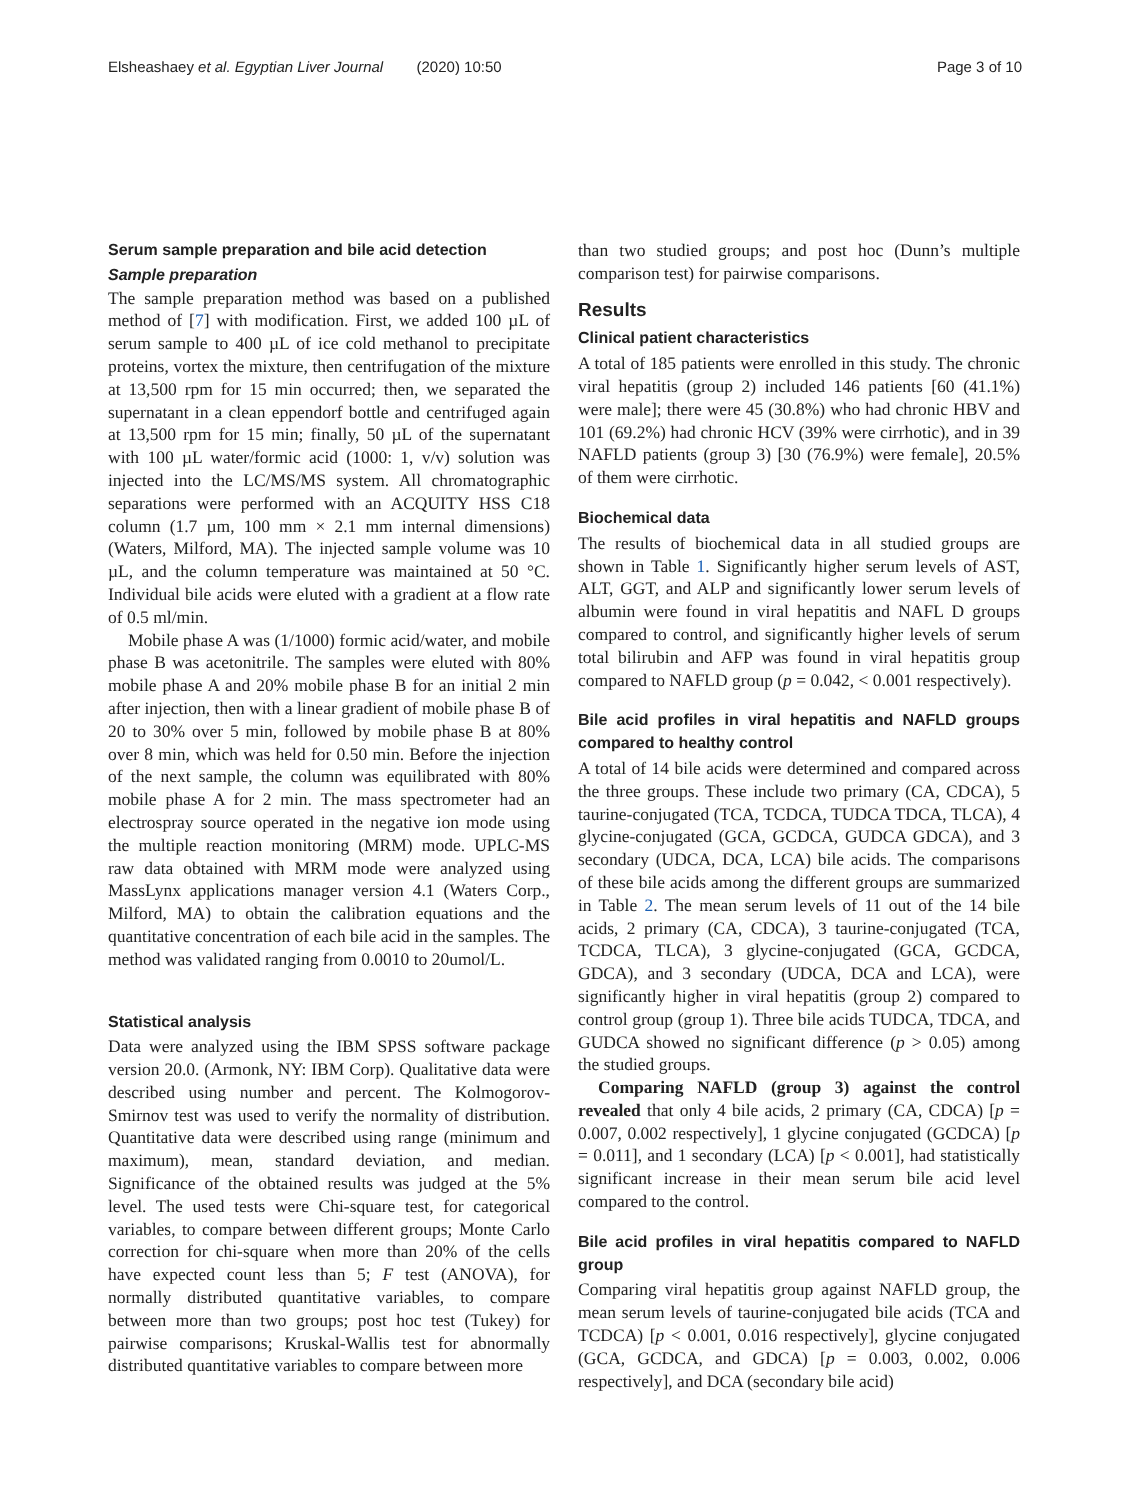Elsheashaey et al. Egyptian Liver Journal (2020) 10:50 Page 3 of 10
Serum sample preparation and bile acid detection
Sample preparation
The sample preparation method was based on a published method of [7] with modification. First, we added 100 µL of serum sample to 400 µL of ice cold methanol to precipitate proteins, vortex the mixture, then centrifugation of the mixture at 13,500 rpm for 15 min occurred; then, we separated the supernatant in a clean eppendorf bottle and centrifuged again at 13,500 rpm for 15 min; finally, 50 µL of the supernatant with 100 µL water/formic acid (1000: 1, v/v) solution was injected into the LC/MS/MS system. All chromatographic separations were performed with an ACQUITY HSS C18 column (1.7 µm, 100 mm × 2.1 mm internal dimensions) (Waters, Milford, MA). The injected sample volume was 10 µL, and the column temperature was maintained at 50 °C. Individual bile acids were eluted with a gradient at a flow rate of 0.5 ml/min.
Mobile phase A was (1/1000) formic acid/water, and mobile phase B was acetonitrile. The samples were eluted with 80% mobile phase A and 20% mobile phase B for an initial 2 min after injection, then with a linear gradient of mobile phase B of 20 to 30% over 5 min, followed by mobile phase B at 80% over 8 min, which was held for 0.50 min. Before the injection of the next sample, the column was equilibrated with 80% mobile phase A for 2 min. The mass spectrometer had an electrospray source operated in the negative ion mode using the multiple reaction monitoring (MRM) mode. UPLC-MS raw data obtained with MRM mode were analyzed using MassLynx applications manager version 4.1 (Waters Corp., Milford, MA) to obtain the calibration equations and the quantitative concentration of each bile acid in the samples. The method was validated ranging from 0.0010 to 20umol/L.
Statistical analysis
Data were analyzed using the IBM SPSS software package version 20.0. (Armonk, NY: IBM Corp). Qualitative data were described using number and percent. The Kolmogorov-Smirnov test was used to verify the normality of distribution. Quantitative data were described using range (minimum and maximum), mean, standard deviation, and median. Significance of the obtained results was judged at the 5% level. The used tests were Chi-square test, for categorical variables, to compare between different groups; Monte Carlo correction for chi-square when more than 20% of the cells have expected count less than 5; F test (ANOVA), for normally distributed quantitative variables, to compare between more than two groups; post hoc test (Tukey) for pairwise comparisons; Kruskal-Wallis test for abnormally distributed quantitative variables to compare between more
than two studied groups; and post hoc (Dunn’s multiple comparison test) for pairwise comparisons.
Results
Clinical patient characteristics
A total of 185 patients were enrolled in this study. The chronic viral hepatitis (group 2) included 146 patients [60 (41.1%) were male]; there were 45 (30.8%) who had chronic HBV and 101 (69.2%) had chronic HCV (39% were cirrhotic), and in 39 NAFLD patients (group 3) [30 (76.9%) were female], 20.5% of them were cirrhotic.
Biochemical data
The results of biochemical data in all studied groups are shown in Table 1. Significantly higher serum levels of AST, ALT, GGT, and ALP and significantly lower serum levels of albumin were found in viral hepatitis and NAFL D groups compared to control, and significantly higher levels of serum total bilirubin and AFP was found in viral hepatitis group compared to NAFLD group (p = 0.042, < 0.001 respectively).
Bile acid profiles in viral hepatitis and NAFLD groups compared to healthy control
A total of 14 bile acids were determined and compared across the three groups. These include two primary (CA, CDCA), 5 taurine-conjugated (TCA, TCDCA, TUDCA TDCA, TLCA), 4 glycine-conjugated (GCA, GCDCA, GUDCA GDCA), and 3 secondary (UDCA, DCA, LCA) bile acids. The comparisons of these bile acids among the different groups are summarized in Table 2. The mean serum levels of 11 out of the 14 bile acids, 2 primary (CA, CDCA), 3 taurine-conjugated (TCA, TCDCA, TLCA), 3 glycine-conjugated (GCA, GCDCA, GDCA), and 3 secondary (UDCA, DCA and LCA), were significantly higher in viral hepatitis (group 2) compared to control group (group 1). Three bile acids TUDCA, TDCA, and GUDCA showed no significant difference (p > 0.05) among the studied groups.
Comparing NAFLD (group 3) against the control revealed that only 4 bile acids, 2 primary (CA, CDCA) [p = 0.007, 0.002 respectively], 1 glycine conjugated (GCDCA) [p = 0.011], and 1 secondary (LCA) [p < 0.001], had statistically significant increase in their mean serum bile acid level compared to the control.
Bile acid profiles in viral hepatitis compared to NAFLD group
Comparing viral hepatitis group against NAFLD group, the mean serum levels of taurine-conjugated bile acids (TCA and TCDCA) [p < 0.001, 0.016 respectively], glycine conjugated (GCA, GCDCA, and GDCA) [p = 0.003, 0.002, 0.006 respectively], and DCA (secondary bile acid)